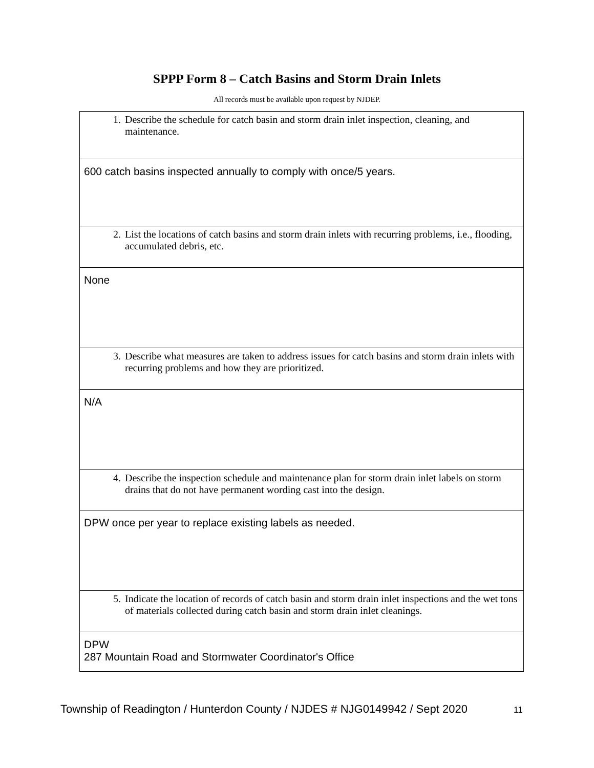SPPP Form 8 – Catch Basins and Storm Drain Inlets
All records must be available upon request by NJDEP.
| 1. Describe the schedule for catch basin and storm drain inlet inspection, cleaning, and maintenance. |
| 600 catch basins inspected annually to comply with once/5 years. |
| 2. List the locations of catch basins and storm drain inlets with recurring problems, i.e., flooding, accumulated debris, etc. |
| None |
| 3. Describe what measures are taken to address issues for catch basins and storm drain inlets with recurring problems and how they are prioritized. |
| N/A |
| 4. Describe the inspection schedule and maintenance plan for storm drain inlet labels on storm drains that do not have permanent wording cast into the design. |
| DPW once per year to replace existing labels as needed. |
| 5. Indicate the location of records of catch basin and storm drain inlet inspections and the wet tons of materials collected during catch basin and storm drain inlet cleanings. |
| DPW 287 Mountain Road and Stormwater Coordinator's Office |
Township of Readington / Hunterdon County / NJDES # NJG0149942 / Sept 2020 11